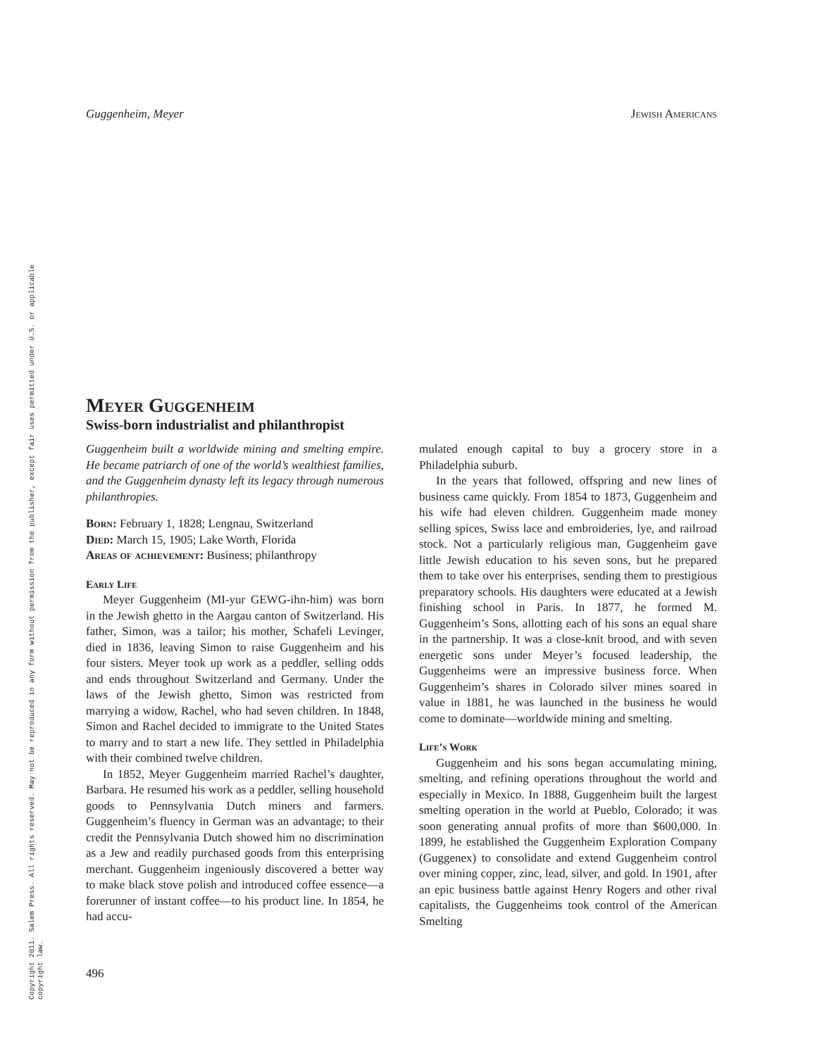Copyright 2011. Salem Press. All rights reserved. May not be reproduced in any form without permission from the publisher, except fair uses permitted under U.S. or applicable copyright law.
Guggenheim, Meyer Jewish Americans
Meyer Guggenheim
Swiss-born industrialist and philanthropist
Guggenheim built a worldwide mining and smelting empire. He became patriarch of one of the world’s wealthiest families, and the Guggenheim dynasty left its legacy through numerous philanthropies.
Born: February 1, 1828; Lengnau, Switzerland
Died: March 15, 1905; Lake Worth, Florida
Areas of achievement: Business; philanthropy
Early Life
Meyer Guggenheim (MI-yur GEWG-ihn-him) was born in the Jewish ghetto in the Aargau canton of Switzerland. His father, Simon, was a tailor; his mother, Schafeli Levinger, died in 1836, leaving Simon to raise Guggenheim and his four sisters. Meyer took up work as a peddler, selling odds and ends throughout Switzerland and Germany. Under the laws of the Jewish ghetto, Simon was restricted from marrying a widow, Rachel, who had seven children. In 1848, Simon and Rachel decided to immigrate to the United States to marry and to start a new life. They settled in Philadelphia with their combined twelve children.
In 1852, Meyer Guggenheim married Rachel’s daughter, Barbara. He resumed his work as a peddler, selling household goods to Pennsylvania Dutch miners and farmers. Guggenheim’s fluency in German was an advantage; to their credit the Pennsylvania Dutch showed him no discrimination as a Jew and readily purchased goods from this enterprising merchant. Guggenheim ingeniously discovered a better way to make black stove polish and introduced coffee essence—a forerunner of instant coffee—to his product line. In 1854, he had accu-
mulated enough capital to buy a grocery store in a Philadelphia suburb.
In the years that followed, offspring and new lines of business came quickly. From 1854 to 1873, Guggenheim and his wife had eleven children. Guggenheim made money selling spices, Swiss lace and embroideries, lye, and railroad stock. Not a particularly religious man, Guggenheim gave little Jewish education to his seven sons, but he prepared them to take over his enterprises, sending them to prestigious preparatory schools. His daughters were educated at a Jewish finishing school in Paris. In 1877, he formed M. Guggenheim’s Sons, allotting each of his sons an equal share in the partnership. It was a close-knit brood, and with seven energetic sons under Meyer’s focused leadership, the Guggenheims were an impressive business force. When Guggenheim’s shares in Colorado silver mines soared in value in 1881, he was launched in the business he would come to dominate—worldwide mining and smelting.
Life’s Work
Guggenheim and his sons began accumulating mining, smelting, and refining operations throughout the world and especially in Mexico. In 1888, Guggenheim built the largest smelting operation in the world at Pueblo, Colorado; it was soon generating annual profits of more than $600,000. In 1899, he established the Guggenheim Exploration Company (Guggenex) to consolidate and extend Guggenheim control over mining copper, zinc, lead, silver, and gold. In 1901, after an epic business battle against Henry Rogers and other rival capitalists, the Guggenheims took control of the American Smelting
496